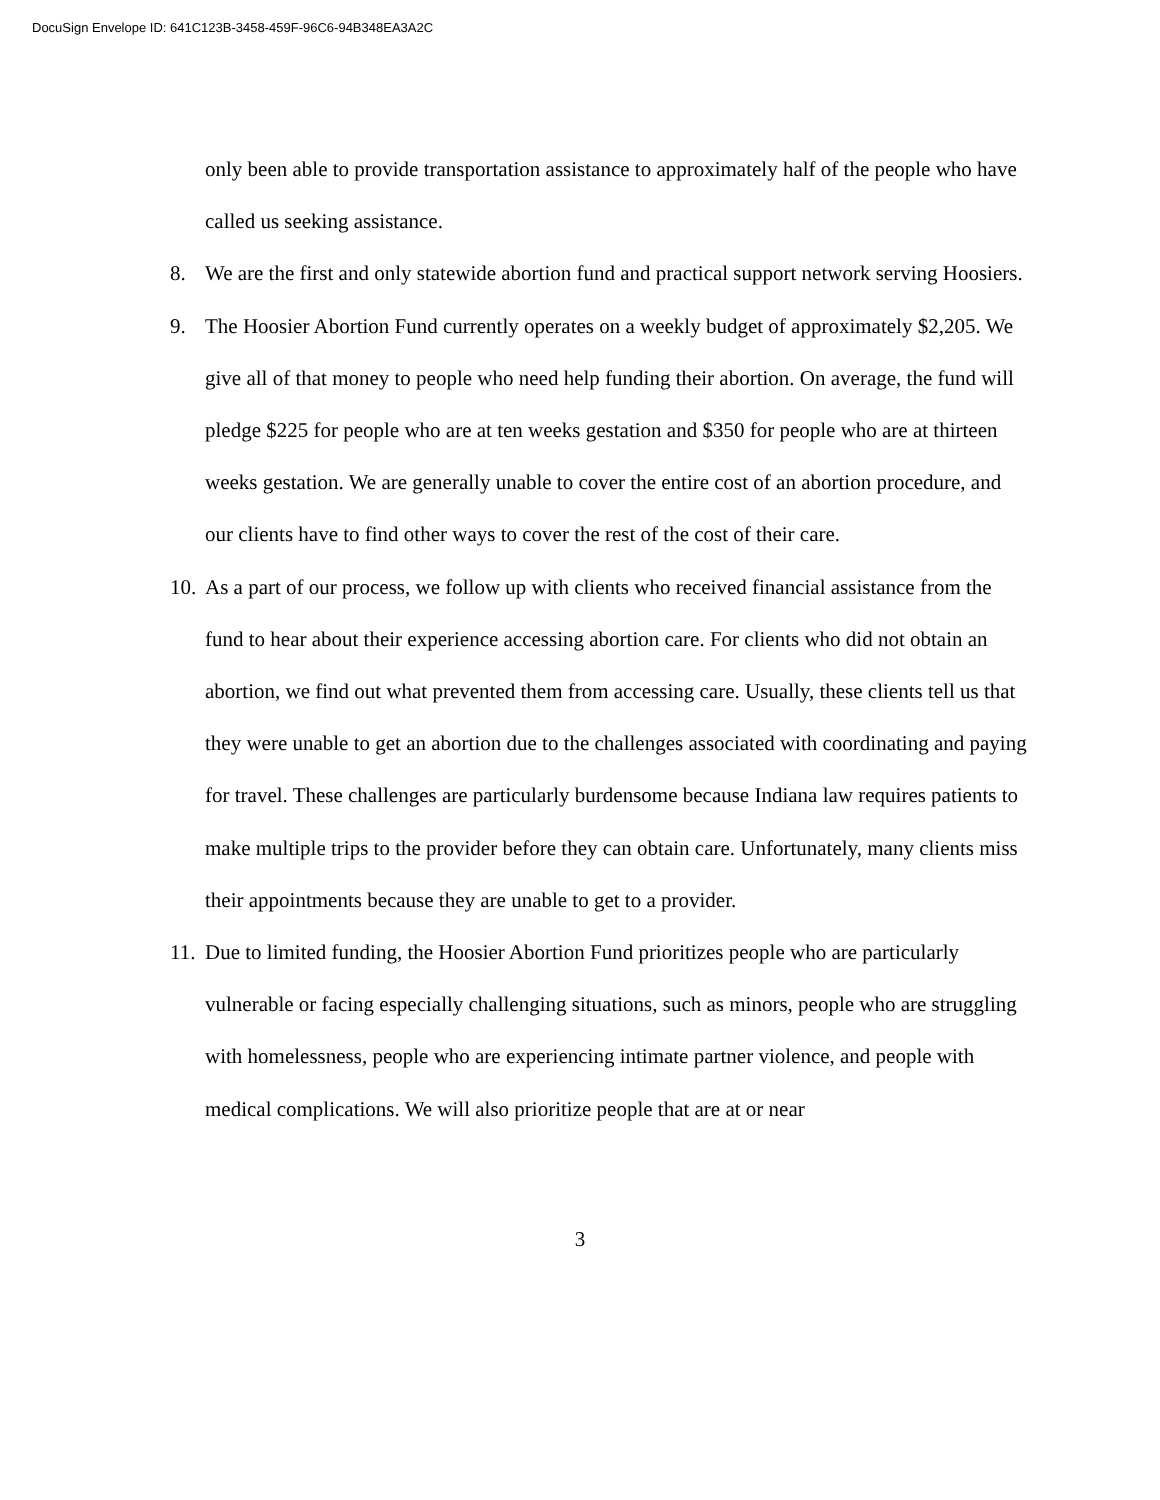DocuSign Envelope ID: 641C123B-3458-459F-96C6-94B348EA3A2C
only been able to provide transportation assistance to approximately half of the people who have called us seeking assistance.
8. We are the first and only statewide abortion fund and practical support network serving Hoosiers.
9. The Hoosier Abortion Fund currently operates on a weekly budget of approximately $2,205. We give all of that money to people who need help funding their abortion. On average, the fund will pledge $225 for people who are at ten weeks gestation and $350 for people who are at thirteen weeks gestation. We are generally unable to cover the entire cost of an abortion procedure, and our clients have to find other ways to cover the rest of the cost of their care.
10.
As a part of our process, we follow up with clients who received financial assistance from the fund to hear about their experience accessing abortion care. For clients who did not obtain an abortion, we find out what prevented them from accessing care. Usually, these clients tell us that they were unable to get an abortion due to the challenges associated with coordinating and paying for travel. These challenges are particularly burdensome because Indiana law requires patients to make multiple trips to the provider before they can obtain care. Unfortunately, many clients miss their appointments because they are unable to get to a provider.
11.
Due to limited funding, the Hoosier Abortion Fund prioritizes people who are particularly vulnerable or facing especially challenging situations, such as minors, people who are struggling with homelessness, people who are experiencing intimate partner violence, and people with medical complications. We will also prioritize people that are at or near
3